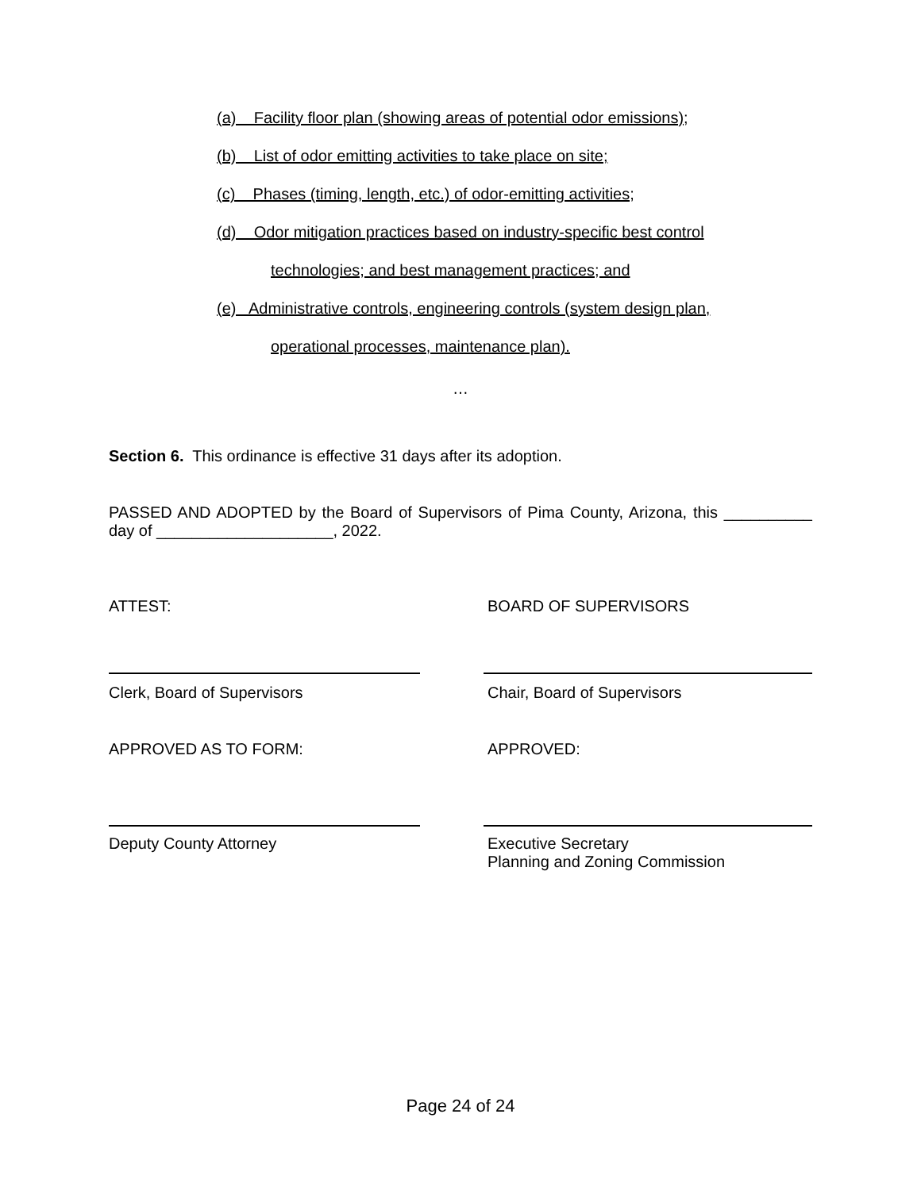(a) Facility floor plan (showing areas of potential odor emissions);
(b) List of odor emitting activities to take place on site;
(c) Phases (timing, length, etc.) of odor-emitting activities;
(d) Odor mitigation practices based on industry-specific best control
technologies; and best management practices; and
(e) Administrative controls, engineering controls (system design plan,
operational processes, maintenance plan).
…
Section 6. This ordinance is effective 31 days after its adoption.
PASSED AND ADOPTED by the Board of Supervisors of Pima County, Arizona, this __________ day of ____________________, 2022.
ATTEST: BOARD OF SUPERVISORS
Clerk, Board of Supervisors Chair, Board of Supervisors
APPROVED AS TO FORM: APPROVED:
Deputy County Attorney Executive Secretary
Planning and Zoning Commission
Page 24 of 24